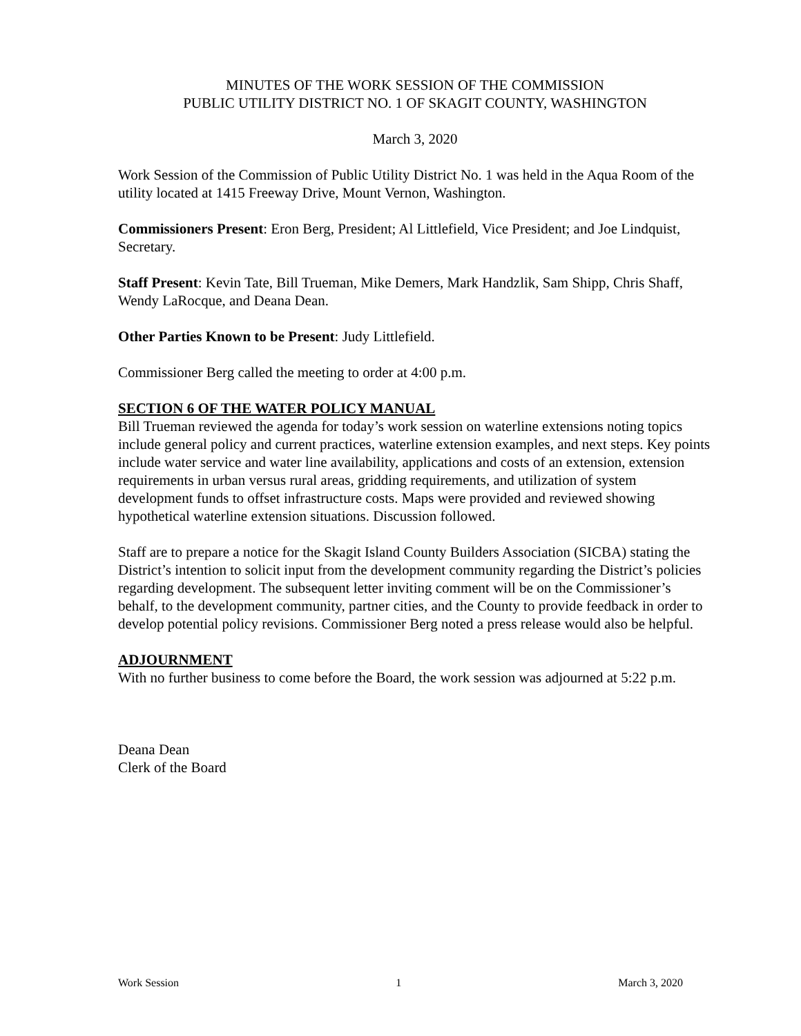MINUTES OF THE WORK SESSION OF THE COMMISSION
PUBLIC UTILITY DISTRICT NO. 1 OF SKAGIT COUNTY, WASHINGTON
March 3, 2020
Work Session of the Commission of Public Utility District No. 1 was held in the Aqua Room of the utility located at 1415 Freeway Drive, Mount Vernon, Washington.
Commissioners Present: Eron Berg, President; Al Littlefield, Vice President; and Joe Lindquist, Secretary.
Staff Present: Kevin Tate, Bill Trueman, Mike Demers, Mark Handzlik, Sam Shipp, Chris Shaff, Wendy LaRocque, and Deana Dean.
Other Parties Known to be Present: Judy Littlefield.
Commissioner Berg called the meeting to order at 4:00 p.m.
SECTION 6 OF THE WATER POLICY MANUAL
Bill Trueman reviewed the agenda for today’s work session on waterline extensions noting topics include general policy and current practices, waterline extension examples, and next steps. Key points include water service and water line availability, applications and costs of an extension, extension requirements in urban versus rural areas, gridding requirements, and utilization of system development funds to offset infrastructure costs. Maps were provided and reviewed showing hypothetical waterline extension situations. Discussion followed.
Staff are to prepare a notice for the Skagit Island County Builders Association (SICBA) stating the District’s intention to solicit input from the development community regarding the District’s policies regarding development. The subsequent letter inviting comment will be on the Commissioner’s behalf, to the development community, partner cities, and the County to provide feedback in order to develop potential policy revisions. Commissioner Berg noted a press release would also be helpful.
ADJOURNMENT
With no further business to come before the Board, the work session was adjourned at 5:22 p.m.
Deana Dean
Clerk of the Board
Work Session 1 March 3, 2020